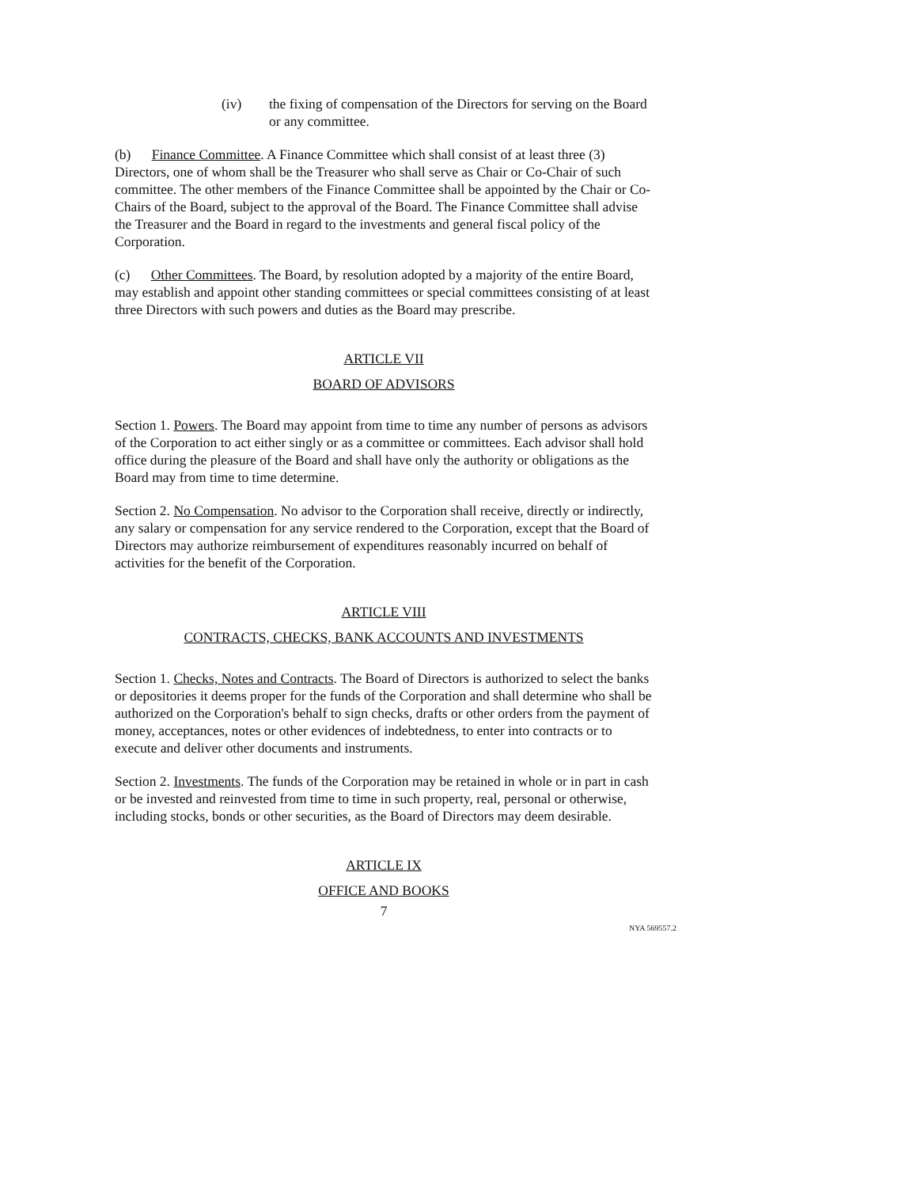(iv) the fixing of compensation of the Directors for serving on the Board or any committee.
(b) Finance Committee. A Finance Committee which shall consist of at least three (3) Directors, one of whom shall be the Treasurer who shall serve as Chair or Co-Chair of such committee. The other members of the Finance Committee shall be appointed by the Chair or Co-Chairs of the Board, subject to the approval of the Board. The Finance Committee shall advise the Treasurer and the Board in regard to the investments and general fiscal policy of the Corporation.
(c) Other Committees. The Board, by resolution adopted by a majority of the entire Board, may establish and appoint other standing committees or special committees consisting of at least three Directors with such powers and duties as the Board may prescribe.
ARTICLE VII
BOARD OF ADVISORS
Section 1. Powers. The Board may appoint from time to time any number of persons as advisors of the Corporation to act either singly or as a committee or committees. Each advisor shall hold office during the pleasure of the Board and shall have only the authority or obligations as the Board may from time to time determine.
Section 2. No Compensation. No advisor to the Corporation shall receive, directly or indirectly, any salary or compensation for any service rendered to the Corporation, except that the Board of Directors may authorize reimbursement of expenditures reasonably incurred on behalf of activities for the benefit of the Corporation.
ARTICLE VIII
CONTRACTS, CHECKS, BANK ACCOUNTS AND INVESTMENTS
Section 1. Checks, Notes and Contracts. The Board of Directors is authorized to select the banks or depositories it deems proper for the funds of the Corporation and shall determine who shall be authorized on the Corporation's behalf to sign checks, drafts or other orders from the payment of money, acceptances, notes or other evidences of indebtedness, to enter into contracts or to execute and deliver other documents and instruments.
Section 2. Investments. The funds of the Corporation may be retained in whole or in part in cash or be invested and reinvested from time to time in such property, real, personal or otherwise, including stocks, bonds or other securities, as the Board of Directors may deem desirable.
ARTICLE IX
OFFICE AND BOOKS
7
NYA 569557.2